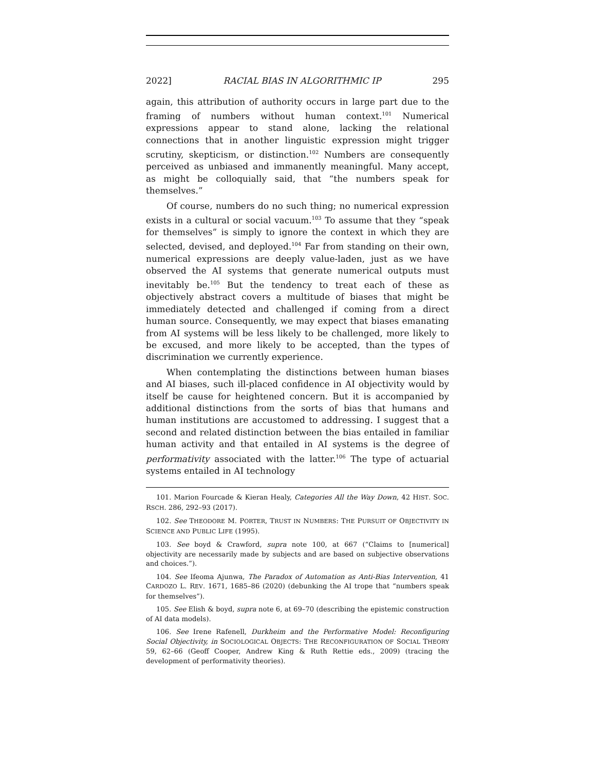2022] RACIAL BIAS IN ALGORITHMIC IP 295
again, this attribution of authority occurs in large part due to the framing of numbers without human context.<sup>101</sup> Numerical expressions appear to stand alone, lacking the relational connections that in another linguistic expression might trigger scrutiny, skepticism, or distinction.<sup>102</sup> Numbers are consequently perceived as unbiased and immanently meaningful. Many accept, as might be colloquially said, that “the numbers speak for themselves.”
Of course, numbers do no such thing; no numerical expression exists in a cultural or social vacuum.<sup>103</sup> To assume that they “speak for themselves” is simply to ignore the context in which they are selected, devised, and deployed.<sup>104</sup> Far from standing on their own, numerical expressions are deeply value-laden, just as we have observed the AI systems that generate numerical outputs must inevitably be.<sup>105</sup> But the tendency to treat each of these as objectively abstract covers a multitude of biases that might be immediately detected and challenged if coming from a direct human source. Consequently, we may expect that biases emanating from AI systems will be less likely to be challenged, more likely to be excused, and more likely to be accepted, than the types of discrimination we currently experience.
When contemplating the distinctions between human biases and AI biases, such ill-placed confidence in AI objectivity would by itself be cause for heightened concern. But it is accompanied by additional distinctions from the sorts of bias that humans and human institutions are accustomed to addressing. I suggest that a second and related distinction between the bias entailed in familiar human activity and that entailed in AI systems is the degree of performativity associated with the latter.<sup>106</sup> The type of actuarial systems entailed in AI technology
101. Marion Fourcade & Kieran Healy, Categories All the Way Down, 42 HIST. SOC. RSCH. 286, 292–93 (2017).
102. See THEODORE M. PORTER, TRUST IN NUMBERS: THE PURSUIT OF OBJECTIVITY IN SCIENCE AND PUBLIC LIFE (1995).
103. See boyd & Crawford, supra note 100, at 667 (“Claims to [numerical] objectivity are necessarily made by subjects and are based on subjective observations and choices.”).
104. See Ifeoma Ajunwa, The Paradox of Automation as Anti-Bias Intervention, 41 CARDOZO L. REV. 1671, 1685–86 (2020) (debunking the AI trope that “numbers speak for themselves”).
105. See Elish & boyd, supra note 6, at 69–70 (describing the epistemic construction of AI data models).
106. See Irene Rafenell, Durkheim and the Performative Model: Reconfiguring Social Objectivity, in SOCIOLOGICAL OBJECTS: THE RECONFIGURATION OF SOCIAL THEORY 59, 62–66 (Geoff Cooper, Andrew King & Ruth Rettie eds., 2009) (tracing the development of performativity theories).